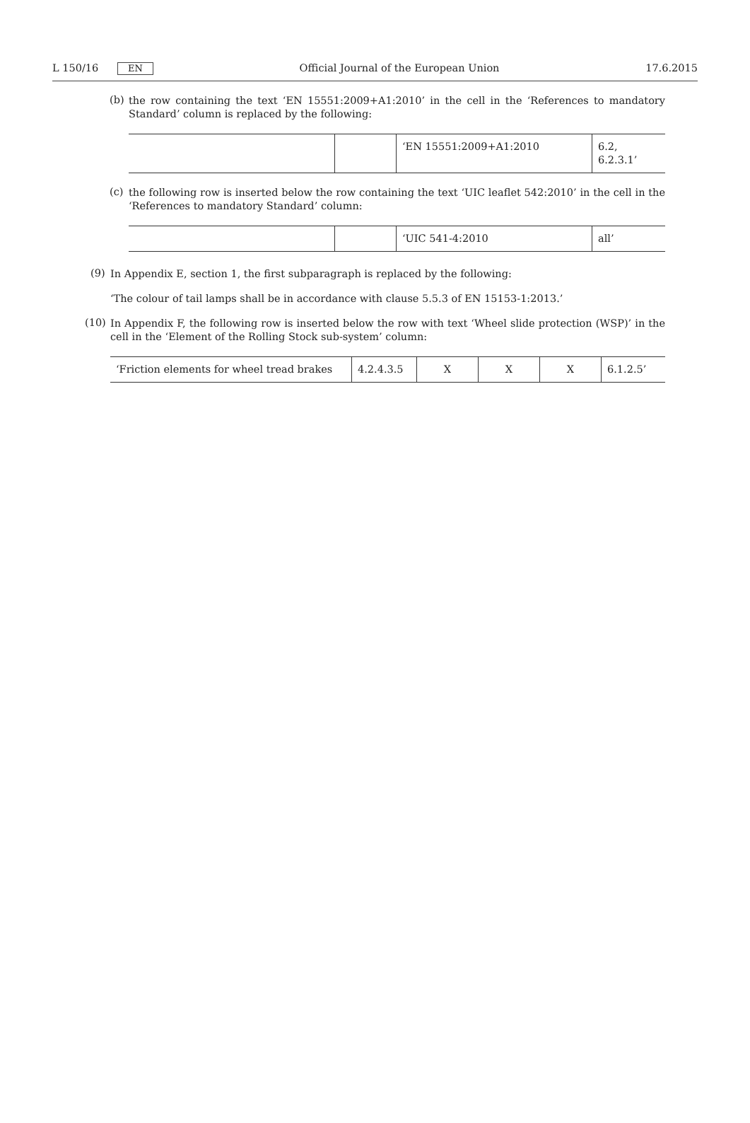L 150/16 EN Official Journal of the European Union 17.6.2015
(b)
the row containing the text ‘EN 15551:2009+A1:2010’ in the cell in the ‘References to mandatory Standard’ column is replaced by the following:
| | | ‘EN 15551:2009+A1:2010 | 6.2, 6.2.3.1’ |
(c)
the following row is inserted below the row containing the text ‘UIC leaflet 542:2010’ in the cell in the ‘References to mandatory Standard’ column:
| | | ‘UIC 541-4:2010 | all’ |
(9)
In Appendix E, section 1, the first subparagraph is replaced by the following:
‘The colour of tail lamps shall be in accordance with clause 5.5.3 of EN 15153-1:2013.’
(10)
In Appendix F, the following row is inserted below the row with text ‘Wheel slide protection (WSP)’ in the cell in the ‘Element of the Rolling Stock sub-system’ column:
| ‘Friction elements for wheel tread brakes | 4.2.4.3.5 | X | X | X | 6.1.2.5’ |